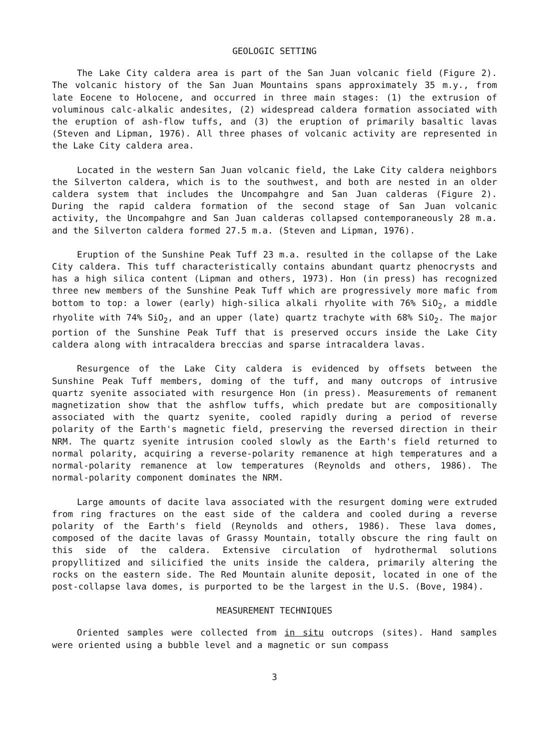GEOLOGIC SETTING
The Lake City caldera area is part of the San Juan volcanic field (Figure 2). The volcanic history of the San Juan Mountains spans approximately 35 m.y., from late Eocene to Holocene, and occurred in three main stages: (1) the extrusion of voluminous calc-alkalic andesites, (2) widespread caldera formation associated with the eruption of ash-flow tuffs, and (3) the eruption of primarily basaltic lavas (Steven and Lipman, 1976). All three phases of volcanic activity are represented in the Lake City caldera area.
Located in the western San Juan volcanic field, the Lake City caldera neighbors the Silverton caldera, which is to the southwest, and both are nested in an older caldera system that includes the Uncompahgre and San Juan calderas (Figure 2). During the rapid caldera formation of the second stage of San Juan volcanic activity, the Uncompahgre and San Juan calderas collapsed contemporaneously 28 m.a. and the Silverton caldera formed 27.5 m.a. (Steven and Lipman, 1976).
Eruption of the Sunshine Peak Tuff 23 m.a. resulted in the collapse of the Lake City caldera. This tuff characteristically contains abundant quartz phenocrysts and has a high silica content (Lipman and others, 1973). Hon (in press) has recognized three new members of the Sunshine Peak Tuff which are progressively more mafic from bottom to top: a lower (early) high-silica alkali rhyolite with 76% SiO<sub>2</sub>, a middle rhyolite with 74% SiO<sub>2</sub>, and an upper (late) quartz trachyte with 68% SiO<sub>2</sub>. The major portion of the Sunshine Peak Tuff that is preserved occurs inside the Lake City caldera along with intracaldera breccias and sparse intracaldera lavas.
Resurgence of the Lake City caldera is evidenced by offsets between the Sunshine Peak Tuff members, doming of the tuff, and many outcrops of intrusive quartz syenite associated with resurgence Hon (in press). Measurements of remanent magnetization show that the ashflow tuffs, which predate but are compositionally associated with the quartz syenite, cooled rapidly during a period of reverse polarity of the Earth's magnetic field, preserving the reversed direction in their NRM. The quartz syenite intrusion cooled slowly as the Earth's field returned to normal polarity, acquiring a reverse-polarity remanence at high temperatures and a normal-polarity remanence at low temperatures (Reynolds and others, 1986). The normal-polarity component dominates the NRM.
Large amounts of dacite lava associated with the resurgent doming were extruded from ring fractures on the east side of the caldera and cooled during a reverse polarity of the Earth's field (Reynolds and others, 1986). These lava domes, composed of the dacite lavas of Grassy Mountain, totally obscure the ring fault on this side of the caldera. Extensive circulation of hydrothermal solutions propyllitized and silicified the units inside the caldera, primarily altering the rocks on the eastern side. The Red Mountain alunite deposit, located in one of the post-collapse lava domes, is purported to be the largest in the U.S. (Bove, 1984).
MEASUREMENT TECHNIQUES
Oriented samples were collected from in situ outcrops (sites). Hand samples were oriented using a bubble level and a magnetic or sun compass
3